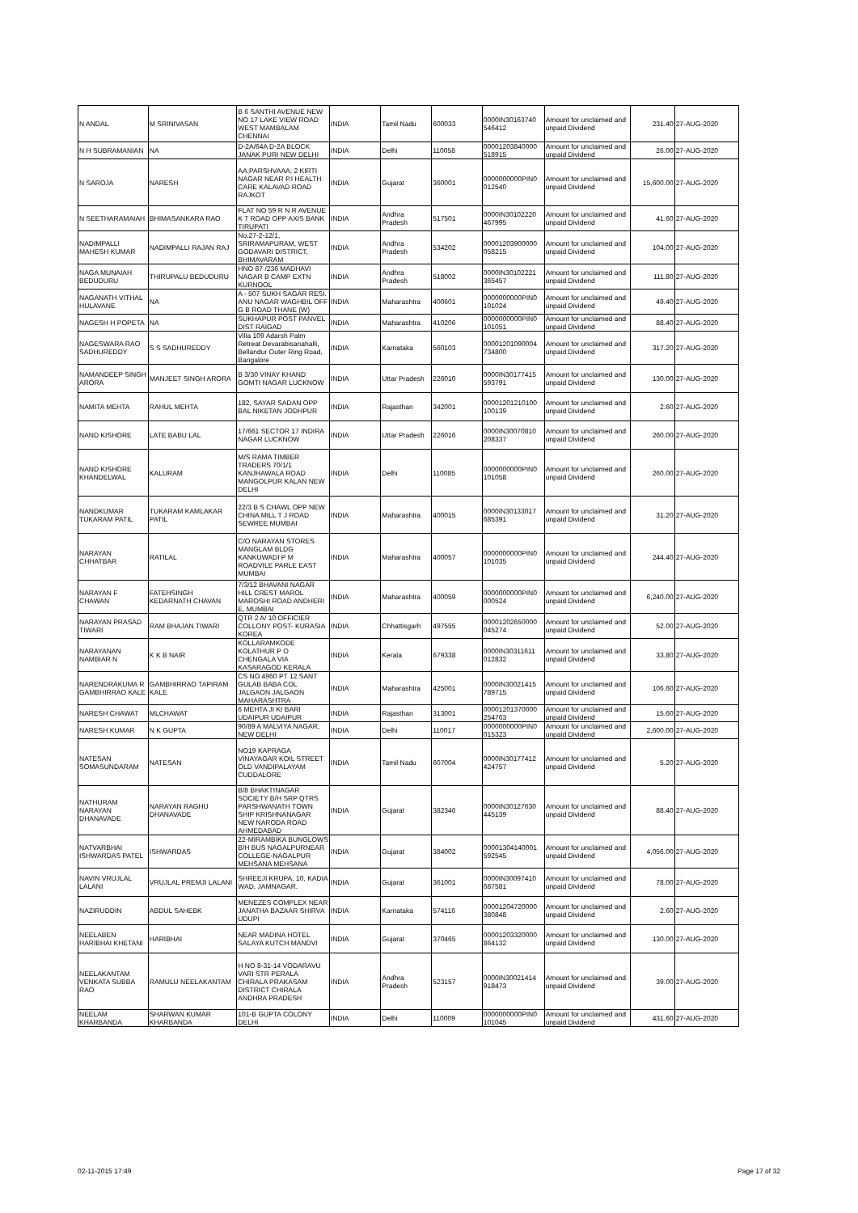| N ANDAL | M SRINIVASAN | B 6 SANTHI AVENUE NEW NO 17 LAKE VIEW ROAD WEST MAMBALAM CHENNAI | INDIA | Tamil Nadu | 600033 | 0000IN30163740 546412 | Amount for unclaimed and unpaid Dividend | 231.40 | 27-AUG-2020 |
| N H SUBRAMANIAN | NA | D-2A/64A D-2A BLOCK JANAK PURI NEW DELHI | INDIA | Delhi | 110058 | 00001203840000 518915 | Amount for unclaimed and unpaid Dividend | 26.00 | 27-AUG-2020 |
| N SAROJA | NARESH | AA;PARSHVAAA; 2 KIRTI NAGAR NEAR P.I HEALTH CARE KALAVAD ROAD RAJKOT | INDIA | Gujarat | 360001 | 0000000000PIN0 012540 | Amount for unclaimed and unpaid Dividend | 15,600.00 | 27-AUG-2020 |
| N SEETHARAMAIAH | BHIMASANKARA RAO | FLAT NO 59 R N R AVENUE K T ROAD OPP AXIS BANK TIRUPATI | INDIA | Andhra Pradesh | 517501 | 0000IN30102220 467995 | Amount for unclaimed and unpaid Dividend | 41.60 | 27-AUG-2020 |
| NADIMPALLI MAHESH KUMAR | NADIMPALLI RAJAN RAJ | No.27-2-12/1, SRIRAMAPURAM, WEST GODAVARI DISTRICT, BHIMAVARAM | INDIA | Andhra Pradesh | 534202 | 00001203900000 058215 | Amount for unclaimed and unpaid Dividend | 104.00 | 27-AUG-2020 |
| NAGA MUNAIAH BEDUDURU | THIRUPALU BEDUDURU | HNO 87 /236 MADHAVI NAGAR B CAMP EXTN KURNOOL | INDIA | Andhra Pradesh | 518002 | 0000IN30102221 365457 | Amount for unclaimed and unpaid Dividend | 111.80 | 27-AUG-2020 |
| NAGANATH VITHAL HULAVANE | NA | A - 507 SUKH SAGAR RESI. ANU NAGAR WAGHBIL OFF G B ROAD THANE (W) | INDIA | Maharashtra | 400601 | 0000000000PIN0 101024 | Amount for unclaimed and unpaid Dividend | 49.40 | 27-AUG-2020 |
| NAGESH H POPETA | NA | SUKHAPUR POST PANVEL DIST RAIGAD | INDIA | Maharashtra | 410206 | 0000000000PIN0 101051 | Amount for unclaimed and unpaid Dividend | 88.40 | 27-AUG-2020 |
| NAGESWARA RAO SADHUREDDY | S S SADHUREDDY | Villa 109 Adarsh Palm Retreat Devarabisanahalli, Bellandur Outer Ring Road, Bangalore | INDIA | Karnataka | 560103 | 00001201090004 734800 | Amount for unclaimed and unpaid Dividend | 317.20 | 27-AUG-2020 |
| NAMANDEEP SINGH ARORA | MANJEET SINGH ARORA | B 3/30 VINAY KHAND GOMTI NAGAR LUCKNOW | INDIA | Uttar Pradesh | 226010 | 0000IN30177415 593791 | Amount for unclaimed and unpaid Dividend | 130.00 | 27-AUG-2020 |
| NAMITA MEHTA | RAHUL MEHTA | 182, SAYAR SADAN OPP BAL NIKETAN JODHPUR | INDIA | Rajasthan | 342001 | 00001201210100 100139 | Amount for unclaimed and unpaid Dividend | 2.60 | 27-AUG-2020 |
| NAND KISHORE | LATE BABU LAL | 17/661 SECTOR 17 INDIRA NAGAR LUCKNOW | INDIA | Uttar Pradesh | 226016 | 0000IN30070810 208337 | Amount for unclaimed and unpaid Dividend | 260.00 | 27-AUG-2020 |
| NAND KISHORE KHANDELWAL | KALURAM | M/S RAMA TIMBER TRADERS 70/1/1 KANJHAWALA ROAD MANGOLPUR KALAN NEW DELHI | INDIA | Delhi | 110085 | 0000000000PIN0 101058 | Amount for unclaimed and unpaid Dividend | 260.00 | 27-AUG-2020 |
| NANDKUMAR TUKARAM PATIL | TUKARAM KAMLAKAR PATIL | 22/3 B S CHAWL OPP NEW CHINA MILL T J ROAD SEWREE MUMBAI | INDIA | Maharashtra | 400015 | 0000IN30133017 685391 | Amount for unclaimed and unpaid Dividend | 31.20 | 27-AUG-2020 |
| NARAYAN CHHATBAR | RATILAL | C/O NARAYAN STORES MANGLAM BLDG KANKUWADI P M ROADVILE PARLE EAST MUMBAI | INDIA | Maharashtra | 400057 | 0000000000PIN0 101035 | Amount for unclaimed and unpaid Dividend | 244.40 | 27-AUG-2020 |
| NARAYAN F CHAWAN | FATEHSINGH KEDARNATH CHAVAN | 7/3/12 BHAVANI NAGAR HILL CREST MAROL MAROSHI ROAD ANDHERI E, MUMBAI | INDIA | Maharashtra | 400059 | 0000000000PIN0 000524 | Amount for unclaimed and unpaid Dividend | 6,240.00 | 27-AUG-2020 |
| NARAYAN PRASAD TIWARI | RAM BHAJAN TIWARI | QTR 2 A/ 10 OFFICIER COLLONY POST- KURASIA KOREA | INDIA | Chhattisgarh | 497555 | 00001202650000 045274 | Amount for unclaimed and unpaid Dividend | 52.00 | 27-AUG-2020 |
| NARAYANAN NAMBIAR N | K K B NAIR | KOLLARAMKODE KOLATHUR P O CHENGALA VIA KASARAGOD KERALA | INDIA | Kerala | 679338 | 0000IN30311611 012832 | Amount for unclaimed and unpaid Dividend | 33.80 | 27-AUG-2020 |
| NARENDRAKUMA R GAMBHIRRAO KALE | GAMBHIRRAO TAPIRAM KALE | CS NO 4960 PT 12 SANT GULAB BABA COL JALGAON JALGAON MAHARASHTRA | INDIA | Maharashtra | 425001 | 0000IN30021415 789715 | Amount for unclaimed and unpaid Dividend | 106.60 | 27-AUG-2020 |
| NARESH CHAWAT | MLCHAWAT | 6 MEHTA JI KI BARI UDAIPUR UDAIPUR | INDIA | Rajasthan | 313001 | 00001201370000 254763 | Amount for unclaimed and unpaid Dividend | 15.60 | 27-AUG-2020 |
| NARESH KUMAR | N K GUPTA | 90/89 A MALVIYA NAGAR, NEW DELHI | INDIA | Delhi | 110017 | 0000000000PIN0 015323 | Amount for unclaimed and unpaid Dividend | 2,600.00 | 27-AUG-2020 |
| NATESAN SOMASUNDARAM | NATESAN | NO19 KAPRAGA VINAYAGAR KOIL STREET OLD VANDIPALAYAM CUDDALORE | INDIA | Tamil Nadu | 607004 | 0000IN30177412 424757 | Amount for unclaimed and unpaid Dividend | 5.20 | 27-AUG-2020 |
| NATHURAM NARAYAN DHANAVADE | NARAYAN RAGHU DHANAVADE | B/8 BHAKTINAGAR SOCIETY B/H SRP QTRS PARSHWANATH TOWN SHIP KRISHNANAGAR NEW NARODA ROAD AHMEDABAD | INDIA | Gujarat | 382346 | 0000IN30127630 445139 | Amount for unclaimed and unpaid Dividend | 88.40 | 27-AUG-2020 |
| NATVARBHAI ISHWARDAS PATEL | ISHWARDAS | 22-MIRAMBIKA BUNGLOWS B/H BUS NAGALPURNEAR COLLEGE-NAGALPUR MEHSANA MEHSANA | INDIA | Gujarat | 384002 | 00001304140001 592545 | Amount for unclaimed and unpaid Dividend | 4,056.00 | 27-AUG-2020 |
| NAVIN VRUJLAL LALANI | VRUJLAL PREMJI LALANI | SHREEJI KRUPA, 10, KADIA WAD, JAMNAGAR. | INDIA | Gujarat | 361001 | 0000IN30097410 687581 | Amount for unclaimed and unpaid Dividend | 78.00 | 27-AUG-2020 |
| NAZIRUDDIN | ABDUL SAHEBK | MENEZES COMPLEX NEAR JANATHA BAZAAR SHIRVA UDUPI | INDIA | Karnataka | 574116 | 00001204720000 380848 | Amount for unclaimed and unpaid Dividend | 2.60 | 27-AUG-2020 |
| NEELABEN HARIBHAI KHETANI | HARIBHAI | NEAR MADINA HOTEL SALAYA KUTCH MANDVI | INDIA | Gujarat | 370465 | 00001203320000 864132 | Amount for unclaimed and unpaid Dividend | 130.00 | 27-AUG-2020 |
| NEELAKANTAM VENKATA SUBBA RAO | RAMULU NEELAKANTAM | H NO 8-31-14 VODARAVU VARI STR PERALA CHIRALA PRAKASAM DISTRICT CHIRALA ANDHRA PRADESH | INDIA | Andhra Pradesh | 523157 | 0000IN30021414 918473 | Amount for unclaimed and unpaid Dividend | 39.00 | 27-AUG-2020 |
| NEELAM KHARBANDA | SHARWAN KUMAR KHARBANDA | 101-B GUPTA COLONY DELHI | INDIA | Delhi | 110009 | 0000000000PIN0 101045 | Amount for unclaimed and unpaid Dividend | 431.60 | 27-AUG-2020 |
02-11-2015 17:49 Page 17 of 32